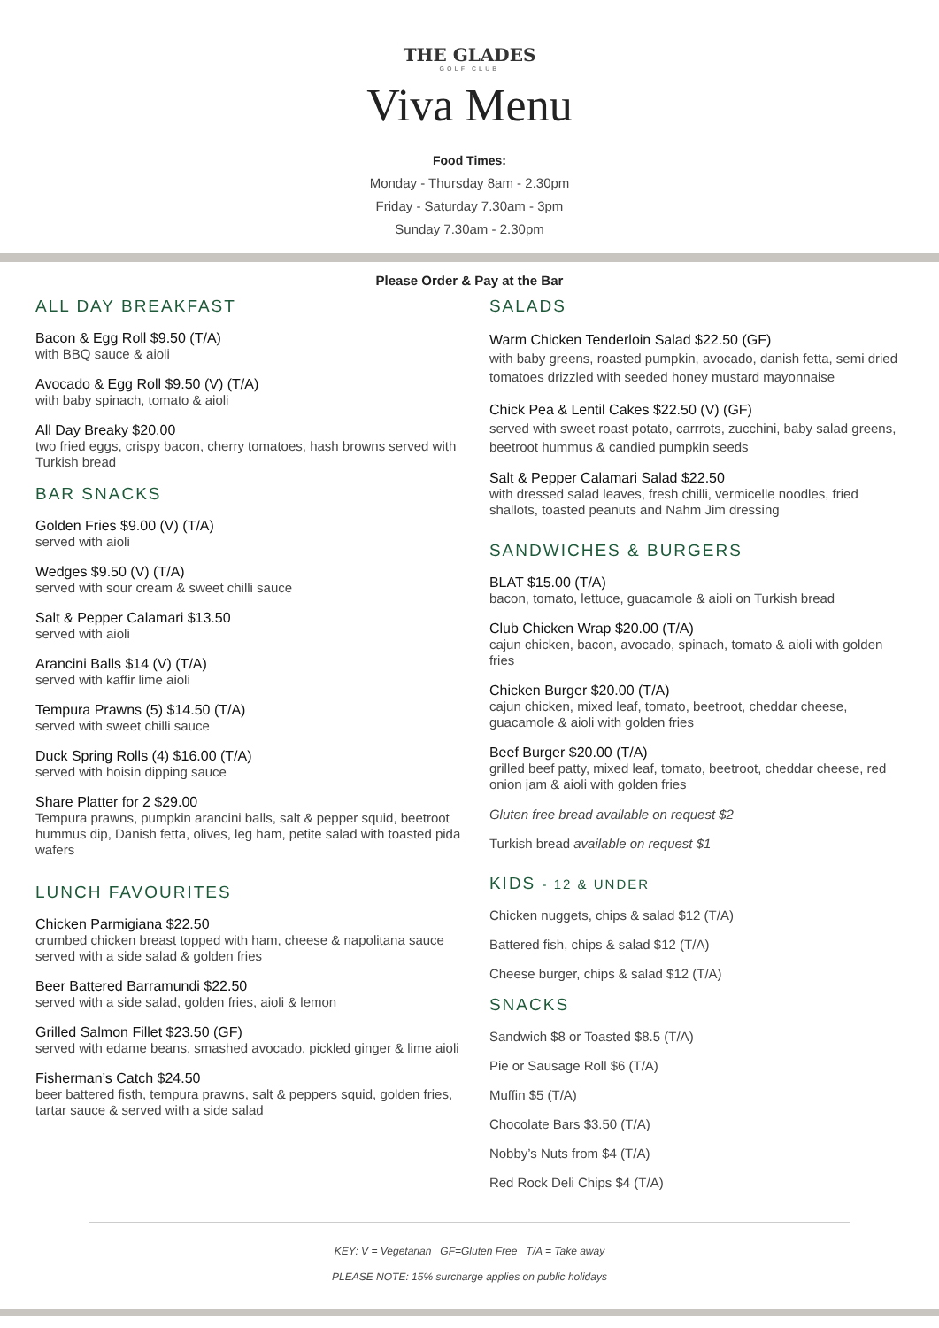THE GLADES
GOLF CLUB
Viva Menu
Food Times:
Monday - Thursday 8am - 2.30pm
Friday - Saturday 7.30am - 3pm
Sunday 7.30am - 2.30pm
Please Order & Pay at the Bar
ALL DAY BREAKFAST
Bacon & Egg Roll $9.50 (T/A)
with BBQ sauce & aioli
Avocado & Egg Roll $9.50 (V) (T/A)
with baby spinach, tomato & aioli
All Day Breaky $20.00
two fried eggs, crispy bacon, cherry tomatoes, hash browns served with Turkish bread
BAR SNACKS
Golden Fries $9.00 (V) (T/A)
served with aioli
Wedges $9.50 (V) (T/A)
served with sour cream & sweet chilli sauce
Salt & Pepper Calamari $13.50
served with aioli
Arancini Balls $14 (V) (T/A)
served with kaffir lime aioli
Tempura Prawns (5) $14.50 (T/A)
served with sweet chilli sauce
Duck Spring Rolls (4) $16.00 (T/A)
served with hoisin dipping sauce
Share Platter for 2 $29.00
Tempura prawns, pumpkin arancini balls, salt & pepper squid, beetroot hummus dip, Danish fetta, olives, leg ham, petite salad with toasted pida wafers
LUNCH FAVOURITES
Chicken Parmigiana $22.50
crumbed chicken breast topped with ham, cheese & napolitana sauce served with a side salad & golden fries
Beer Battered Barramundi $22.50
served with a side salad, golden fries, aioli & lemon
Grilled Salmon Fillet $23.50 (GF)
served with edame beans, smashed avocado, pickled ginger & lime aioli
Fisherman’s Catch $24.50
beer battered fisth, tempura prawns, salt & peppers squid, golden fries, tartar sauce & served with a side salad
SALADS
Warm Chicken Tenderloin Salad $22.50 (GF)
with baby greens, roasted pumpkin, avocado, danish fetta, semi dried tomatoes drizzled with seeded honey mustard mayonnaise
Chick Pea & Lentil Cakes $22.50 (V) (GF)
served with sweet roast potato, carrrots, zucchini, baby salad greens, beetroot hummus & candied pumpkin seeds
Salt & Pepper Calamari Salad $22.50
with dressed salad leaves, fresh chilli, vermicelle noodles, fried shallots, toasted peanuts and Nahm Jim dressing
SANDWICHES & BURGERS
BLAT $15.00 (T/A)
bacon, tomato, lettuce, guacamole & aioli on Turkish bread
Club Chicken Wrap $20.00 (T/A)
cajun chicken, bacon, avocado, spinach, tomato & aioli with golden fries
Chicken Burger $20.00 (T/A)
cajun chicken, mixed leaf, tomato, beetroot, cheddar cheese, guacamole & aioli with golden fries
Beef Burger $20.00 (T/A)
grilled beef patty, mixed leaf, tomato, beetroot, cheddar cheese, red onion jam & aioli with golden fries
Gluten free bread available on request $2
Turkish bread available on request $1
KIDS - 12 & UNDER
Chicken nuggets, chips & salad $12 (T/A)
Battered fish, chips & salad $12 (T/A)
Cheese burger, chips & salad $12 (T/A)
SNACKS
Sandwich $8 or Toasted $8.5 (T/A)
Pie or Sausage Roll $6 (T/A)
Muffin $5 (T/A)
Chocolate Bars $3.50 (T/A)
Nobby’s Nuts from $4 (T/A)
Red Rock Deli Chips $4 (T/A)
KEY: V = Vegetarian GF=Gluten Free T/A = Take away
PLEASE NOTE: 15% surcharge applies on public holidays